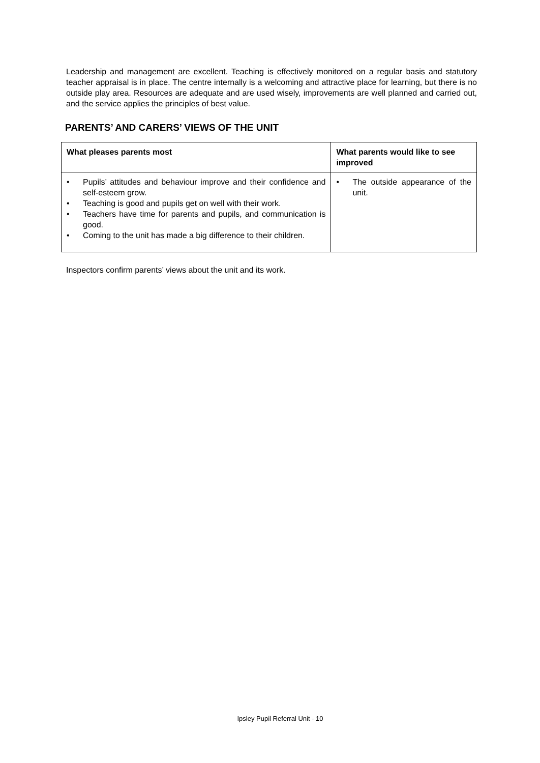Leadership and management are excellent. Teaching is effectively monitored on a regular basis and statutory teacher appraisal is in place. The centre internally is a welcoming and attractive place for learning, but there is no outside play area. Resources are adequate and are used wisely, improvements are well planned and carried out, and the service applies the principles of best value.
PARENTS’ AND CARERS’ VIEWS OF THE UNIT
| What pleases parents most | What parents would like to see improved |
| --- | --- |
| • Pupils’ attitudes and behaviour improve and their confidence and self-esteem grow. • Teaching is good and pupils get on well with their work. • Teachers have time for parents and pupils, and communication is good. • Coming to the unit has made a big difference to their children. | • The outside appearance of the unit. |
Inspectors confirm parents’ views about the unit and its work.
Ipsley Pupil Referral Unit - 10